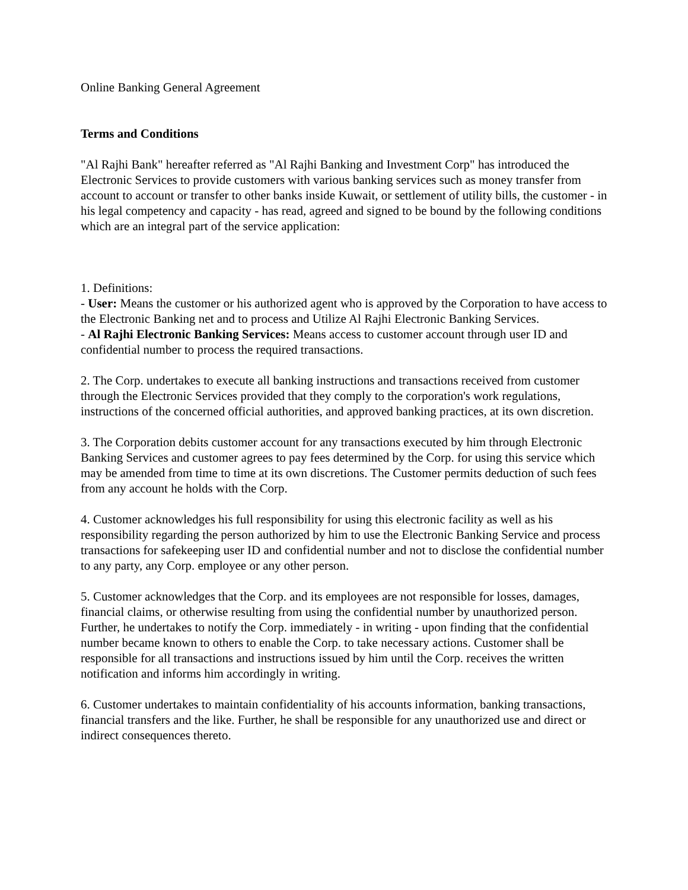Online Banking General Agreement
Terms and Conditions
"Al Rajhi Bank" hereafter referred as "Al Rajhi Banking and Investment Corp" has introduced the Electronic Services to provide customers with various banking services such as money transfer from account to account or transfer to other banks inside Kuwait, or settlement of utility bills, the customer - in his legal competency and capacity - has read, agreed and signed to be bound by the following conditions which are an integral part of the service application:
1. Definitions:
- User: Means the customer or his authorized agent who is approved by the Corporation to have access to the Electronic Banking net and to process and Utilize Al Rajhi Electronic Banking Services.
- Al Rajhi Electronic Banking Services: Means access to customer account through user ID and confidential number to process the required transactions.
2. The Corp. undertakes to execute all banking instructions and transactions received from customer through the Electronic Services provided that they comply to the corporation's work regulations, instructions of the concerned official authorities, and approved banking practices, at its own discretion.
3. The Corporation debits customer account for any transactions executed by him through Electronic Banking Services and customer agrees to pay fees determined by the Corp. for using this service which may be amended from time to time at its own discretions. The Customer permits deduction of such fees from any account he holds with the Corp.
4. Customer acknowledges his full responsibility for using this electronic facility as well as his responsibility regarding the person authorized by him to use the Electronic Banking Service and process transactions for safekeeping user ID and confidential number and not to disclose the confidential number to any party, any Corp. employee or any other person.
5. Customer acknowledges that the Corp. and its employees are not responsible for losses, damages, financial claims, or otherwise resulting from using the confidential number by unauthorized person. Further, he undertakes to notify the Corp. immediately - in writing - upon finding that the confidential number became known to others to enable the Corp. to take necessary actions. Customer shall be responsible for all transactions and instructions issued by him until the Corp. receives the written notification and informs him accordingly in writing.
6. Customer undertakes to maintain confidentiality of his accounts information, banking transactions, financial transfers and the like. Further, he shall be responsible for any unauthorized use and direct or indirect consequences thereto.